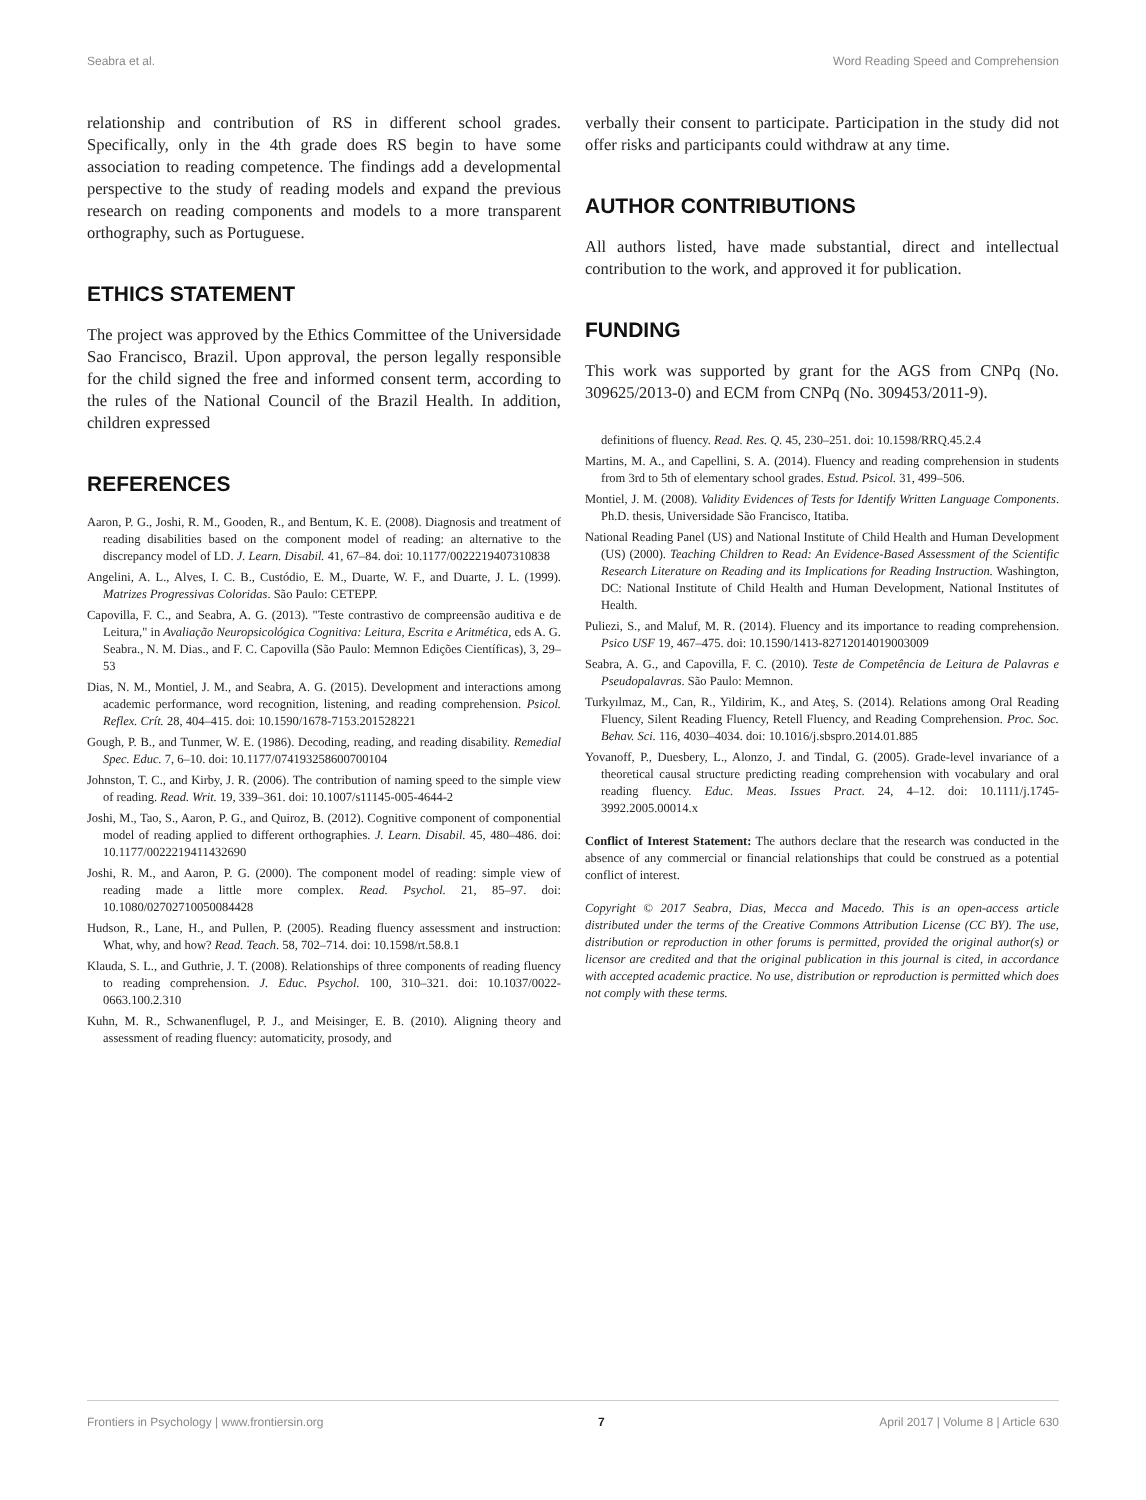Seabra et al. Word Reading Speed and Comprehension
relationship and contribution of RS in different school grades. Specifically, only in the 4th grade does RS begin to have some association to reading competence. The findings add a developmental perspective to the study of reading models and expand the previous research on reading components and models to a more transparent orthography, such as Portuguese.
ETHICS STATEMENT
The project was approved by the Ethics Committee of the Universidade Sao Francisco, Brazil. Upon approval, the person legally responsible for the child signed the free and informed consent term, according to the rules of the National Council of the Brazil Health. In addition, children expressed
REFERENCES
Aaron, P. G., Joshi, R. M., Gooden, R., and Bentum, K. E. (2008). Diagnosis and treatment of reading disabilities based on the component model of reading: an alternative to the discrepancy model of LD. J. Learn. Disabil. 41, 67–84. doi: 10.1177/0022219407310838
Angelini, A. L., Alves, I. C. B., Custódio, E. M., Duarte, W. F., and Duarte, J. L. (1999). Matrizes Progressivas Coloridas. São Paulo: CETEPP.
Capovilla, F. C., and Seabra, A. G. (2013). "Teste contrastivo de compreensão auditiva e de Leitura," in Avaliação Neuropsicológica Cognitiva: Leitura, Escrita e Aritmética, eds A. G. Seabra., N. M. Dias., and F. C. Capovilla (São Paulo: Memnon Edições Científicas), 3, 29–53
Dias, N. M., Montiel, J. M., and Seabra, A. G. (2015). Development and interactions among academic performance, word recognition, listening, and reading comprehension. Psicol. Reflex. Crít. 28, 404–415. doi: 10.1590/1678-7153.201528221
Gough, P. B., and Tunmer, W. E. (1986). Decoding, reading, and reading disability. Remedial Spec. Educ. 7, 6–10. doi: 10.1177/074193258600700104
Johnston, T. C., and Kirby, J. R. (2006). The contribution of naming speed to the simple view of reading. Read. Writ. 19, 339–361. doi: 10.1007/s11145-005-4644-2
Joshi, M., Tao, S., Aaron, P. G., and Quiroz, B. (2012). Cognitive component of componential model of reading applied to different orthographies. J. Learn. Disabil. 45, 480–486. doi: 10.1177/0022219411432690
Joshi, R. M., and Aaron, P. G. (2000). The component model of reading: simple view of reading made a little more complex. Read. Psychol. 21, 85–97. doi: 10.1080/02702710050084428
Hudson, R., Lane, H., and Pullen, P. (2005). Reading fluency assessment and instruction: What, why, and how? Read. Teach. 58, 702–714. doi: 10.1598/rt.58.8.1
Klauda, S. L., and Guthrie, J. T. (2008). Relationships of three components of reading fluency to reading comprehension. J. Educ. Psychol. 100, 310–321. doi: 10.1037/0022-0663.100.2.310
Kuhn, M. R., Schwanenflugel, P. J., and Meisinger, E. B. (2010). Aligning theory and assessment of reading fluency: automaticity, prosody, and
verbally their consent to participate. Participation in the study did not offer risks and participants could withdraw at any time.
AUTHOR CONTRIBUTIONS
All authors listed, have made substantial, direct and intellectual contribution to the work, and approved it for publication.
FUNDING
This work was supported by grant for the AGS from CNPq (No. 309625/2013-0) and ECM from CNPq (No. 309453/2011-9).
definitions of fluency. Read. Res. Q. 45, 230–251. doi: 10.1598/RRQ.45.2.4
Martins, M. A., and Capellini, S. A. (2014). Fluency and reading comprehension in students from 3rd to 5th of elementary school grades. Estud. Psicol. 31, 499–506.
Montiel, J. M. (2008). Validity Evidences of Tests for Identify Written Language Components. Ph.D. thesis, Universidade São Francisco, Itatiba.
National Reading Panel (US) and National Institute of Child Health and Human Development (US) (2000). Teaching Children to Read: An Evidence-Based Assessment of the Scientific Research Literature on Reading and its Implications for Reading Instruction. Washington, DC: National Institute of Child Health and Human Development, National Institutes of Health.
Puliezi, S., and Maluf, M. R. (2014). Fluency and its importance to reading comprehension. Psico USF 19, 467–475. doi: 10.1590/1413-82712014019003009
Seabra, A. G., and Capovilla, F. C. (2010). Teste de Competência de Leitura de Palavras e Pseudopalavras. São Paulo: Memnon.
Turkyılmaz, M., Can, R., Yildirim, K., and Ateş, S. (2014). Relations among Oral Reading Fluency, Silent Reading Fluency, Retell Fluency, and Reading Comprehension. Proc. Soc. Behav. Sci. 116, 4030–4034. doi: 10.1016/j.sbspro.2014.01.885
Yovanoff, P., Duesbery, L., Alonzo, J. and Tindal, G. (2005). Grade-level invariance of a theoretical causal structure predicting reading comprehension with vocabulary and oral reading fluency. Educ. Meas. Issues Pract. 24, 4–12. doi: 10.1111/j.1745-3992.2005.00014.x
Conflict of Interest Statement: The authors declare that the research was conducted in the absence of any commercial or financial relationships that could be construed as a potential conflict of interest.
Copyright © 2017 Seabra, Dias, Mecca and Macedo. This is an open-access article distributed under the terms of the Creative Commons Attribution License (CC BY). The use, distribution or reproduction in other forums is permitted, provided the original author(s) or licensor are credited and that the original publication in this journal is cited, in accordance with accepted academic practice. No use, distribution or reproduction is permitted which does not comply with these terms.
Frontiers in Psychology | www.frontiersin.org 7 April 2017 | Volume 8 | Article 630